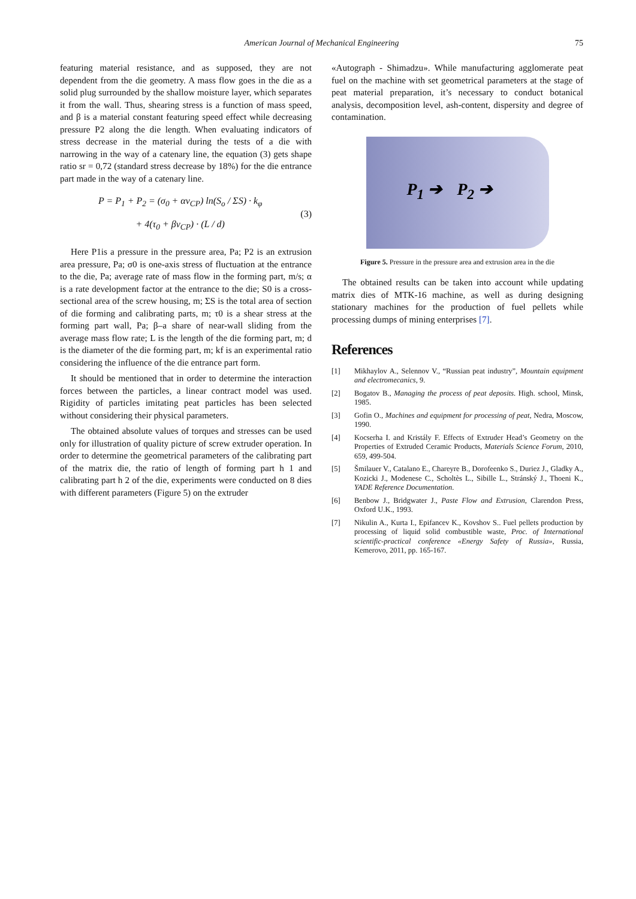American Journal of Mechanical Engineering 75
featuring material resistance, and as supposed, they are not dependent from the die geometry. A mass flow goes in the die as a solid plug surrounded by the shallow moisture layer, which separates it from the wall. Thus, shearing stress is a function of mass speed, and β is a material constant featuring speed effect while decreasing pressure P2 along the die length. When evaluating indicators of stress decrease in the material during the tests of a die with narrowing in the way of a catenary line, the equation (3) gets shape ratio sr = 0,72 (standard stress decrease by 18%) for the die entrance part made in the way of a catenary line.
P = P<sub>1</sub> + P<sub>2</sub> = (σ<sub>0</sub> + αν<sub>CP</sub>) ln(S<sub>o</sub> / ΣS) · k<sub>φ</sub>
+ 4(τ<sub>0</sub> + βν<sub>CP</sub>) · (L / d)
(3)
Here P1is a pressure in the pressure area, Pa; P2 is an extrusion area pressure, Pa; σ0 is one-axis stress of fluctuation at the entrance to the die, Pa; average rate of mass flow in the forming part, m/s; α is a rate development factor at the entrance to the die; S0 is a cross-sectional area of the screw housing, m; ΣS is the total area of section of die forming and calibrating parts, m; τ0 is a shear stress at the forming part wall, Pa; β–a share of near-wall sliding from the average mass flow rate; L is the length of the die forming part, m; d is the diameter of the die forming part, m; kf is an experimental ratio considering the influence of the die entrance part form.
It should be mentioned that in order to determine the interaction forces between the particles, a linear contract model was used. Rigidity of particles imitating peat particles has been selected without considering their physical parameters.
The obtained absolute values of torques and stresses can be used only for illustration of quality picture of screw extruder operation. In order to determine the geometrical parameters of the calibrating part of the matrix die, the ratio of length of forming part h 1 and calibrating part h 2 of the die, experiments were conducted on 8 dies with different parameters (Figure 5) on the extruder
«Autograph - Shimadzu». While manufacturing agglomerate peat fuel on the machine with set geometrical parameters at the stage of peat material preparation, it’s necessary to conduct botanical analysis, decomposition level, ash-content, dispersity and degree of contamination.
P<sub>1</sub> ➔ P<sub>2</sub> ➔
Figure 5. Pressure in the pressure area and extrusion area in the die
The obtained results can be taken into account while updating matrix dies of MTK-16 machine, as well as during designing stationary machines for the production of fuel pellets while processing dumps of mining enterprises [7].
References
[1] Mikhaylov A., Selennov V., “Russian peat industry”, Mountain equipment and electromecanics, 9.
[2] Bogatov B., Managing the process of peat deposits. High. school, Minsk, 1985.
[3] Gofin O., Machines and equipment for processing of peat, Nedra, Moscow, 1990.
[4] Kocserha I. and Kristály F. Effects of Extruder Head’s Geometry on the Properties of Extruded Ceramic Products, Materials Science Forum, 2010, 659, 499-504.
[5] Šmilauer V., Catalano E., Chareyre B., Dorofeenko S., Duriez J., Gladky A., Kozicki J., Modenese C., Scholtès L., Sibille L., Stránský J., Thoeni K., YADE Reference Documentation.
[6] Benbow J., Bridgwater J., Paste Flow and Extrusion, Clarendon Press, Oxford U.K., 1993.
[7] Nikulin A., Kurta I., Epifancev K., Kovshov S.. Fuel pellets production by processing of liquid solid combustible waste, Proc. of International scientific-practical conference «Energy Safety of Russia», Russia, Kemerovo, 2011, pp. 165-167.